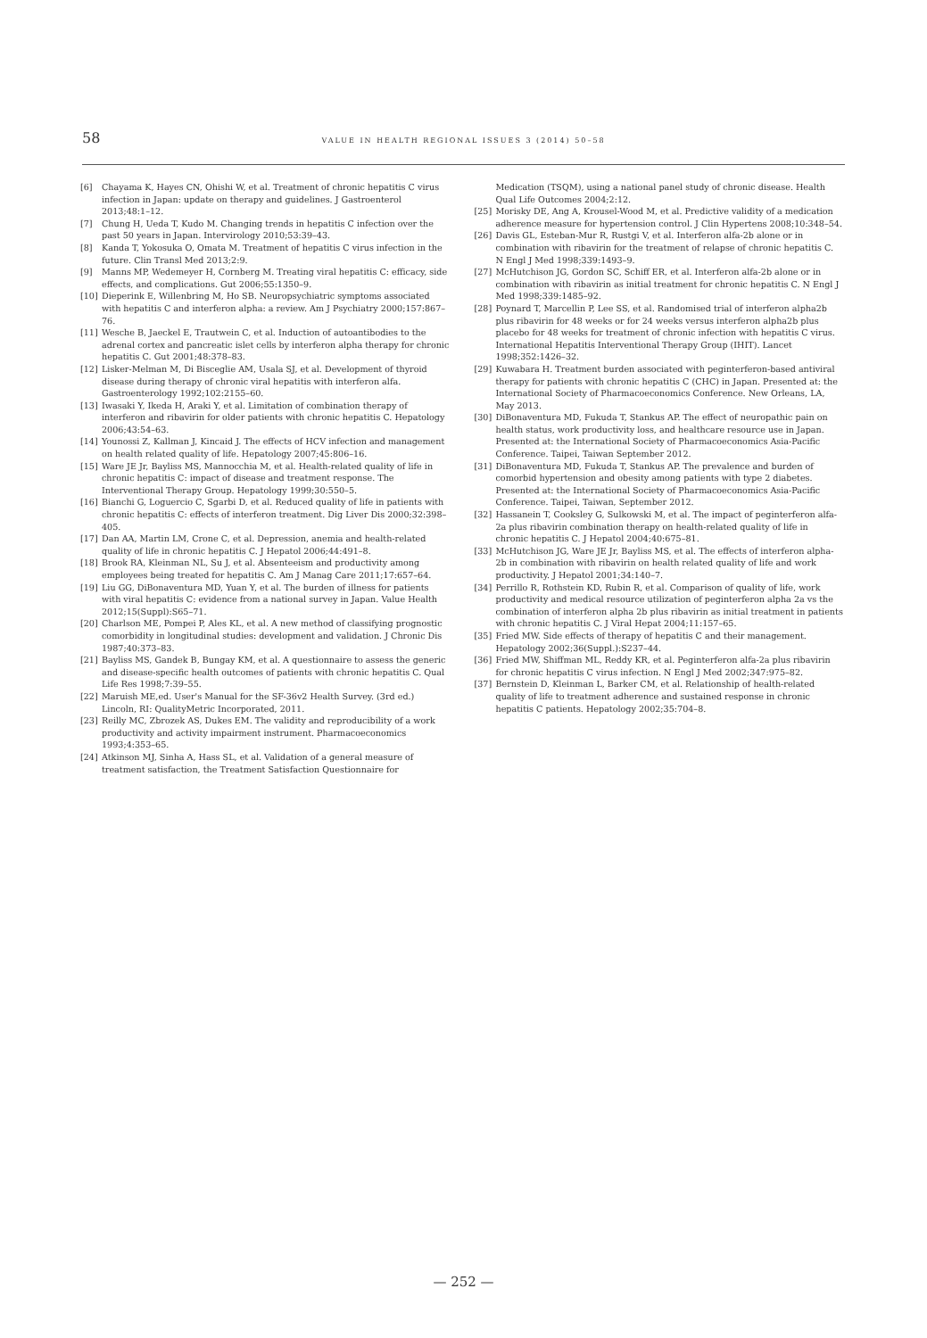58 VALUE IN HEALTH REGIONAL ISSUES 3 (2014) 50–58
[6] Chayama K, Hayes CN, Ohishi W, et al. Treatment of chronic hepatitis C virus infection in Japan: update on therapy and guidelines. J Gastroenterol 2013;48:1–12.
[7] Chung H, Ueda T, Kudo M. Changing trends in hepatitis C infection over the past 50 years in Japan. Intervirology 2010;53:39–43.
[8] Kanda T, Yokosuka O, Omata M. Treatment of hepatitis C virus infection in the future. Clin Transl Med 2013;2:9.
[9] Manns MP, Wedemeyer H, Cornberg M. Treating viral hepatitis C: efficacy, side effects, and complications. Gut 2006;55:1350–9.
[10] Dieperink E, Willenbring M, Ho SB. Neuropsychiatric symptoms associated with hepatitis C and interferon alpha: a review. Am J Psychiatry 2000;157:867–76.
[11] Wesche B, Jaeckel E, Trautwein C, et al. Induction of autoantibodies to the adrenal cortex and pancreatic islet cells by interferon alpha therapy for chronic hepatitis C. Gut 2001;48:378–83.
[12] Lisker-Melman M, Di Bisceglie AM, Usala SJ, et al. Development of thyroid disease during therapy of chronic viral hepatitis with interferon alfa. Gastroenterology 1992;102:2155–60.
[13] Iwasaki Y, Ikeda H, Araki Y, et al. Limitation of combination therapy of interferon and ribavirin for older patients with chronic hepatitis C. Hepatology 2006;43:54–63.
[14] Younossi Z, Kallman J, Kincaid J. The effects of HCV infection and management on health related quality of life. Hepatology 2007;45:806–16.
[15] Ware JE Jr, Bayliss MS, Mannocchia M, et al. Health-related quality of life in chronic hepatitis C: impact of disease and treatment response. The Interventional Therapy Group. Hepatology 1999;30:550–5.
[16] Bianchi G, Loguercio C, Sgarbi D, et al. Reduced quality of life in patients with chronic hepatitis C: effects of interferon treatment. Dig Liver Dis 2000;32:398–405.
[17] Dan AA, Martin LM, Crone C, et al. Depression, anemia and health-related quality of life in chronic hepatitis C. J Hepatol 2006;44:491–8.
[18] Brook RA, Kleinman NL, Su J, et al. Absenteeism and productivity among employees being treated for hepatitis C. Am J Manag Care 2011;17:657–64.
[19] Liu GG, DiBonaventura MD, Yuan Y, et al. The burden of illness for patients with viral hepatitis C: evidence from a national survey in Japan. Value Health 2012;15(Suppl):S65–71.
[20] Charlson ME, Pompei P, Ales KL, et al. A new method of classifying prognostic comorbidity in longitudinal studies: development and validation. J Chronic Dis 1987;40:373–83.
[21] Bayliss MS, Gandek B, Bungay KM, et al. A questionnaire to assess the generic and disease-specific health outcomes of patients with chronic hepatitis C. Qual Life Res 1998;7:39–55.
[22] Maruish ME,ed. User's Manual for the SF-36v2 Health Survey. (3rd ed.) Lincoln, RI: QualityMetric Incorporated, 2011.
[23] Reilly MC, Zbrozek AS, Dukes EM. The validity and reproducibility of a work productivity and activity impairment instrument. Pharmacoeconomics 1993;4:353–65.
[24] Atkinson MJ, Sinha A, Hass SL, et al. Validation of a general measure of treatment satisfaction, the Treatment Satisfaction Questionnaire for
Medication (TSQM), using a national panel study of chronic disease. Health Qual Life Outcomes 2004;2:12.
[25] Morisky DE, Ang A, Krousel-Wood M, et al. Predictive validity of a medication adherence measure for hypertension control. J Clin Hypertens 2008;10:348–54.
[26] Davis GL, Esteban-Mur R, Rustgi V, et al. Interferon alfa-2b alone or in combination with ribavirin for the treatment of relapse of chronic hepatitis C. N Engl J Med 1998;339:1493–9.
[27] McHutchison JG, Gordon SC, Schiff ER, et al. Interferon alfa-2b alone or in combination with ribavirin as initial treatment for chronic hepatitis C. N Engl J Med 1998;339:1485–92.
[28] Poynard T, Marcellin P, Lee SS, et al. Randomised trial of interferon alpha2b plus ribavirin for 48 weeks or for 24 weeks versus interferon alpha2b plus placebo for 48 weeks for treatment of chronic infection with hepatitis C virus. International Hepatitis Interventional Therapy Group (IHIT). Lancet 1998;352:1426–32.
[29] Kuwabara H. Treatment burden associated with peginterferon-based antiviral therapy for patients with chronic hepatitis C (CHC) in Japan. Presented at: the International Society of Pharmacoeconomics Conference. New Orleans, LA, May 2013.
[30] DiBonaventura MD, Fukuda T, Stankus AP. The effect of neuropathic pain on health status, work productivity loss, and healthcare resource use in Japan. Presented at: the International Society of Pharmacoeconomics Asia-Pacific Conference. Taipei, Taiwan September 2012.
[31] DiBonaventura MD, Fukuda T, Stankus AP. The prevalence and burden of comorbid hypertension and obesity among patients with type 2 diabetes. Presented at: the International Society of Pharmacoeconomics Asia-Pacific Conference. Taipei, Taiwan, September 2012.
[32] Hassanein T, Cooksley G, Sulkowski M, et al. The impact of peginterferon alfa-2a plus ribavirin combination therapy on health-related quality of life in chronic hepatitis C. J Hepatol 2004;40:675–81.
[33] McHutchison JG, Ware JE Jr, Bayliss MS, et al. The effects of interferon alpha-2b in combination with ribavirin on health related quality of life and work productivity. J Hepatol 2001;34:140–7.
[34] Perrillo R, Rothstein KD, Rubin R, et al. Comparison of quality of life, work productivity and medical resource utilization of peginterferon alpha 2a vs the combination of interferon alpha 2b plus ribavirin as initial treatment in patients with chronic hepatitis C. J Viral Hepat 2004;11:157–65.
[35] Fried MW. Side effects of therapy of hepatitis C and their management. Hepatology 2002;36(Suppl.):S237–44.
[36] Fried MW, Shiffman ML, Reddy KR, et al. Peginterferon alfa-2a plus ribavirin for chronic hepatitis C virus infection. N Engl J Med 2002;347:975–82.
[37] Bernstein D, Kleinman L, Barker CM, et al. Relationship of health-related quality of life to treatment adherence and sustained response in chronic hepatitis C patients. Hepatology 2002;35:704–8.
— 252 —